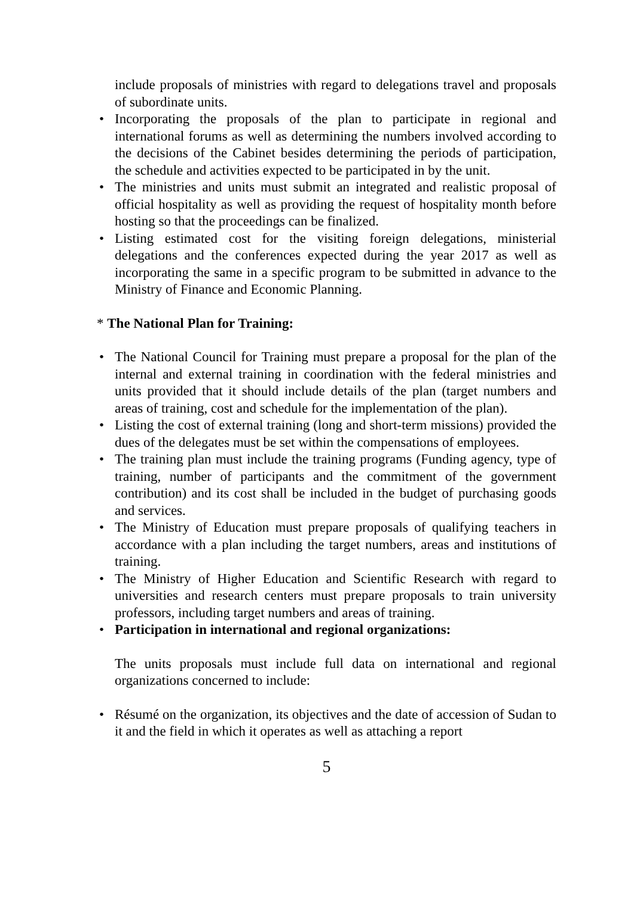include proposals of ministries with regard to delegations travel and proposals of subordinate units.
• Incorporating the proposals of the plan to participate in regional and international forums as well as determining the numbers involved according to the decisions of the Cabinet besides determining the periods of participation, the schedule and activities expected to be participated in by the unit.
• The ministries and units must submit an integrated and realistic proposal of official hospitality as well as providing the request of hospitality month before hosting so that the proceedings can be finalized.
• Listing estimated cost for the visiting foreign delegations, ministerial delegations and the conferences expected during the year 2017 as well as incorporating the same in a specific program to be submitted in advance to the Ministry of Finance and Economic Planning.
* The National Plan for Training:
• The National Council for Training must prepare a proposal for the plan of the internal and external training in coordination with the federal ministries and units provided that it should include details of the plan (target numbers and areas of training, cost and schedule for the implementation of the plan).
• Listing the cost of external training (long and short-term missions) provided the dues of the delegates must be set within the compensations of employees.
• The training plan must include the training programs (Funding agency, type of training, number of participants and the commitment of the government contribution) and its cost shall be included in the budget of purchasing goods and services.
• The Ministry of Education must prepare proposals of qualifying teachers in accordance with a plan including the target numbers, areas and institutions of training.
• The Ministry of Higher Education and Scientific Research with regard to universities and research centers must prepare proposals to train university professors, including target numbers and areas of training.
• Participation in international and regional organizations:
The units proposals must include full data on international and regional organizations concerned to include:
• Résumé on the organization, its objectives and the date of accession of Sudan to it and the field in which it operates as well as attaching a report
5